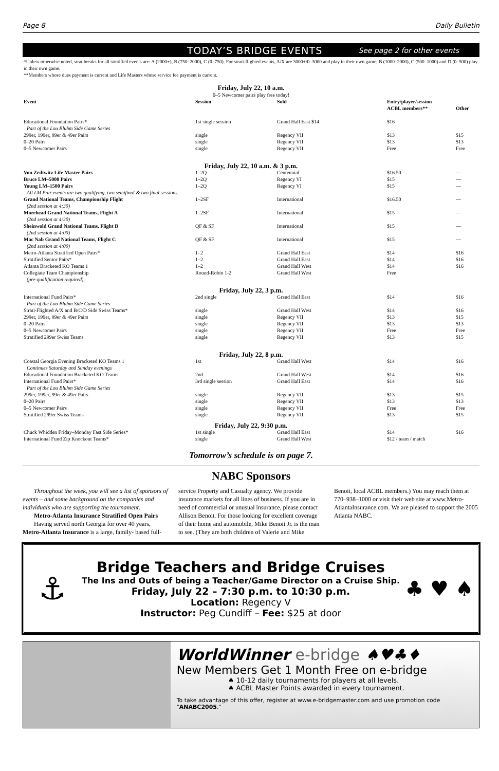Page 8 Daily Bulletin
TODAY’S BRIDGE EVENTS See page 2 for other events
*Unless otherwise noted, strat breaks for all stratified events are: A (2000+), B (750–2000), C (0–750). For strati-flighted events, A/X are 3000+/0–3000 and play in their own game; B (1000–2000), C (500–1000) and D (0–500) play in their own game.
**Members whose dues payment is current and Life Masters whose service fee payment is current.
| Friday, July 22, 10 a.m. 0–5 Newcomer pairs play free today! | | | | |
| Event | Session | Sold | Entry/player/session ACBL members** | Other |
| Educational Foundation Pairs* | 1st single session | Grand Hall East $14 | $16 | |
| Part of the Lou Bluhm Side Game Series | | | | |
| 299er, 199er, 99er & 49er Pairs | single | Regency VII | $13 | $15 |
| 0–20 Pairs | single | Regency VII | $13 | $13 |
| 0–5 Newcomer Pairs | single | Regency VII | Free | Free |
| Friday, July 22, 10 a.m. & 3 p.m. | | | | |
| Von Zedtwitz Life Master Pairs | 1–2Q | Centennial | $16.50 | — |
| Bruce LM–5000 Pairs | 1–2Q | Regency VI | $15 | — |
| Young LM–1500 Pairs | 1–2Q | Regency VI | $15 | — |
| All LM Pair events are two qualifying, two semifinal & two final sessions. | | | | |
| Grand National Teams, Championship Flight | 1–2SF | International | $16.50 | — |
| (2nd session at 4:30) | | | | |
| Morehead Grand National Teams, Flight A | 1–2SF | International | $15 | — |
| (2nd session at 4:30) | | | | |
| Sheinwold Grand National Teams, Flight B | QF & SF | International | $15 | — |
| (2nd session at 4:00) | | | | |
| Mac Nab Grand National Teams, Flight C | QF & SF | International | $15 | — |
| (2nd session at 4:00) | | | | |
| Metro-Atlanta Stratified Open Pairs* | 1–2 | Grand Hall East | $14 | $16 |
| Stratified Senior Pairs* | 1–2 | Grand Hall East | $14 | $16 |
| Atlanta Bracketed KO Teams 1 | 1–2 | Grand Hall West | $14 | $16 |
| Collegiate Team Championship | Round-Robin 1-2 | Grand Hall West | Free | |
| (pre-qualification required) | | | | |
| Friday, July 22, 3 p.m. | | | | |
| International Fund Pairs* | 2nd single | Grand Hall East | $14 | $16 |
| Part of the Lou Bluhm Side Game Series | | | | |
| Strati-Flighted A/X and B/C/D Side Swiss Teams* | single | Grand Hall West | $14 | $16 |
| 299er, 199er, 99er & 49er Pairs | single | Regency VII | $13 | $15 |
| 0–20 Pairs | single | Regency VII | $13 | $13 |
| 0–5 Newcomer Pairs | single | Regency VII | Free | Free |
| Stratified 299er Swiss Teams | single | Regency VII | $13 | $15 |
| Friday, July 22, 8 p.m. | | | | |
| Coastal Georgia Evening Bracketed KO Teams 1 | 1st | Grand Hall West | $14 | $16 |
| Continues Saturday and Sunday evenings | | | | |
| Educational Foundation Bracketed KO Teams | 2nd | Grand Hall West | $14 | $16 |
| International Fund Pairs* | 3rd single session | Grand Hall East | $14 | $16 |
| Part of the Lou Bluhm Side Game Series | | | | |
| 299er, 199er, 99er & 49er Pairs | single | Regency VII | $13 | $15 |
| 0–20 Pairs | single | Regency VII | $13 | $13 |
| 0–5 Newcomer Pairs | single | Regency VII | Free | Free |
| Stratified 299er Swiss Teams | single | Regency VII | $13 | $15 |
| Friday, July 22, 9:30 p.m. | | | | |
| Chuck Whidden Friday–Monday Fast Side Series* | 1st single | Grand Hall East | $14 | $16 |
| International Fund Zip Knockout Teams* | single | Grand Hall West | $12 / team / match | |
Tomorrow’s schedule is on page 7.
NABC Sponsors
Throughout the week, you will see a list of sponsors of events – and some background on the companies and individuals who are supporting the tournament.
Metro-Atlanta Insurance Stratified Open Pairs
Having served north Georgia for over 40 years, Metro-Atlanta Insurance is a large, family- based full-service Property and Casualty agency. We provide insurance markets for all lines of business. If you are in need of commercial or unusual insurance, please contact Allison Benoit. For those looking for excellent coverage of their home and automobile, Mike Benoit Jr. is the man to see. (They are both children of Valerie and Mike Benoit, local ACBL members.) You may reach them at 770–938–1000 or visit their web site at www.Metro-AtlantaInsurance.com. We are pleased to support the 2005 Atlanta NABC.
⚓
Bridge Teachers and Bridge Cruises
The Ins and Outs of being a Teacher/Game Director on a Cruise Ship.
Friday, July 22 – 7:30 p.m. to 10:30 p.m.
Location: Regency V
Instructor: Peg Cundiff – Fee: $25 at door
♣ ♥ ♠
WorldWinner e-bridge ♠♥♣♦
New Members Get 1 Month Free on e-bridge
♠ 10-12 daily tournaments for players at all levels.
♠ ACBL Master Points awarded in every tournament.
To take advantage of this offer, register at www.e-bridgemaster.com and use promotion code "ANABC2005."